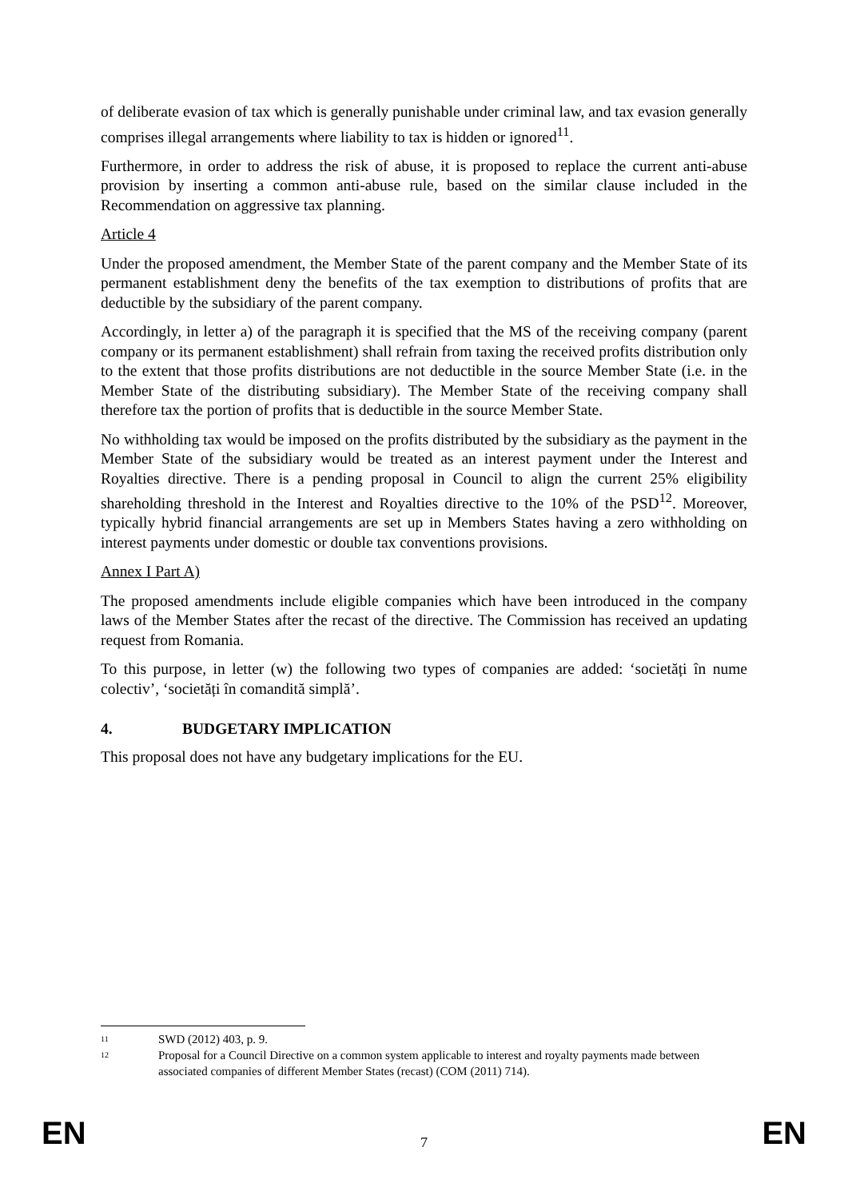of deliberate evasion of tax which is generally punishable under criminal law, and tax evasion generally comprises illegal arrangements where liability to tax is hidden or ignored<sup>11</sup>.
Furthermore, in order to address the risk of abuse, it is proposed to replace the current anti-abuse provision by inserting a common anti-abuse rule, based on the similar clause included in the Recommendation on aggressive tax planning.
Article 4
Under the proposed amendment, the Member State of the parent company and the Member State of its permanent establishment deny the benefits of the tax exemption to distributions of profits that are deductible by the subsidiary of the parent company.
Accordingly, in letter a) of the paragraph it is specified that the MS of the receiving company (parent company or its permanent establishment) shall refrain from taxing the received profits distribution only to the extent that those profits distributions are not deductible in the source Member State (i.e. in the Member State of the distributing subsidiary). The Member State of the receiving company shall therefore tax the portion of profits that is deductible in the source Member State.
No withholding tax would be imposed on the profits distributed by the subsidiary as the payment in the Member State of the subsidiary would be treated as an interest payment under the Interest and Royalties directive. There is a pending proposal in Council to align the current 25% eligibility shareholding threshold in the Interest and Royalties directive to the 10% of the PSD<sup>12</sup>. Moreover, typically hybrid financial arrangements are set up in Members States having a zero withholding on interest payments under domestic or double tax conventions provisions.
Annex I Part A)
The proposed amendments include eligible companies which have been introduced in the company laws of the Member States after the recast of the directive. The Commission has received an updating request from Romania.
To this purpose, in letter (w) the following two types of companies are added: ‘societăți în nume colectiv’, ‘societăți în comandită simplă’.
4. BUDGETARY IMPLICATION
This proposal does not have any budgetary implications for the EU.
<sup>11</sup>
SWD (2012) 403, p. 9.
<sup>12</sup>
Proposal for a Council Directive on a common system applicable to interest and royalty payments made between associated companies of different Member States (recast) (COM (2011) 714).
EN 7 EN